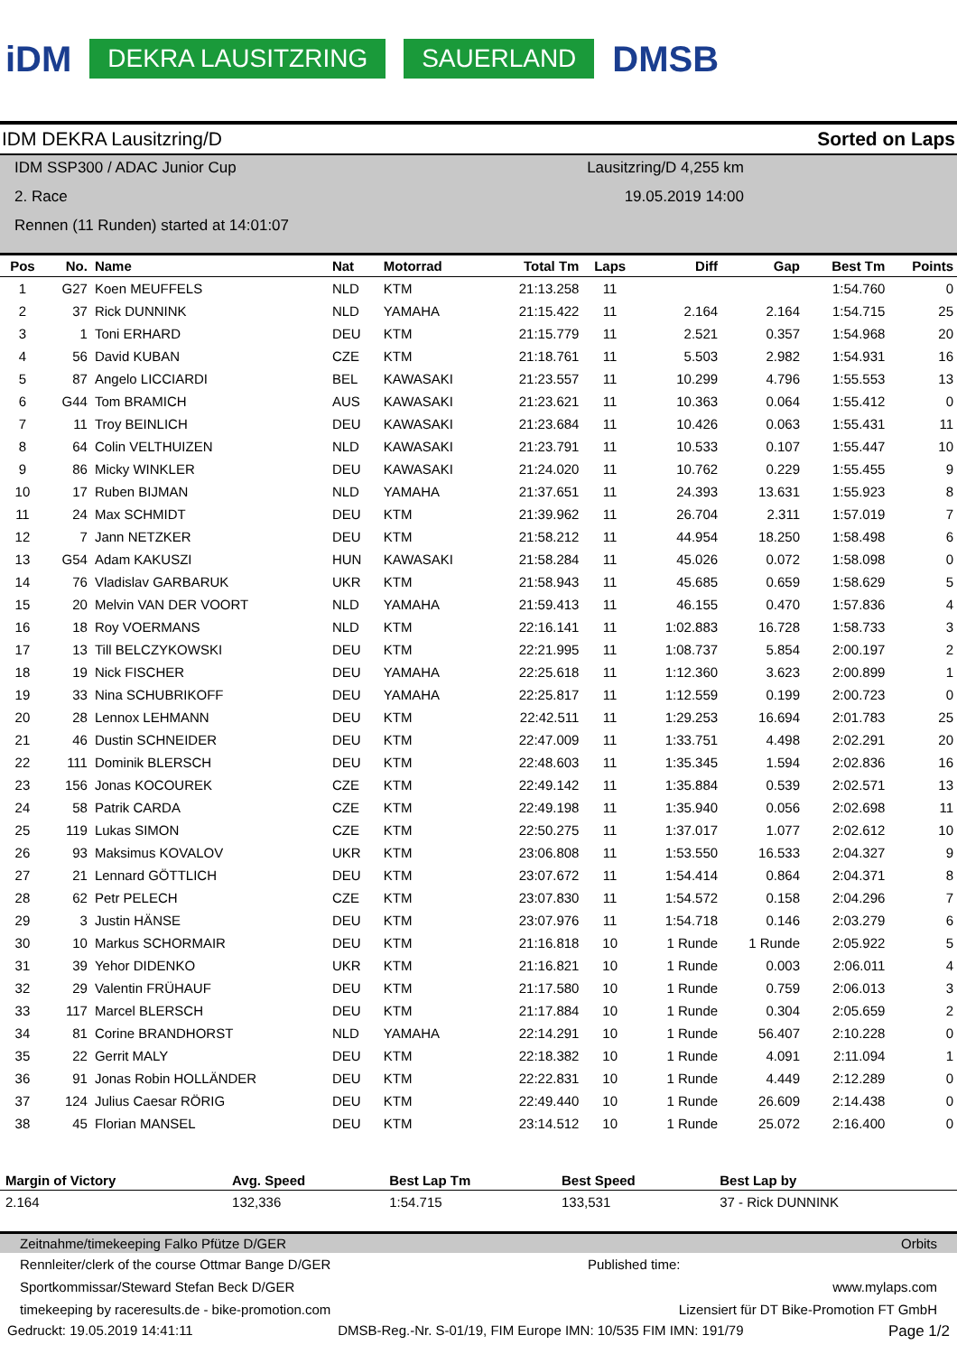iDM DEKRA LAUSITZRING SAUERLAND DMSB
IDM DEKRA Lausitzring/D Sorted on Laps
IDM SSP300 / ADAC Junior Cup
2. Race
Rennen (11 Runden) started at 14:01:07
Lausitzring/D 4,255 km
19.05.2019 14:00
| Pos | No. | Name | Nat | Motorrad | Total Tm | Laps | Diff | Gap | Best Tm | Points |
| --- | --- | --- | --- | --- | --- | --- | --- | --- | --- | --- |
| 1 | G27 | Koen MEUFFELS | NLD | KTM | 21:13.258 | 11 | | | 1:54.760 | 0 |
| 2 | 37 | Rick DUNNINK | NLD | YAMAHA | 21:15.422 | 11 | 2.164 | 2.164 | 1:54.715 | 25 |
| 3 | 1 | Toni ERHARD | DEU | KTM | 21:15.779 | 11 | 2.521 | 0.357 | 1:54.968 | 20 |
| 4 | 56 | David KUBAN | CZE | KTM | 21:18.761 | 11 | 5.503 | 2.982 | 1:54.931 | 16 |
| 5 | 87 | Angelo LICCIARDI | BEL | KAWASAKI | 21:23.557 | 11 | 10.299 | 4.796 | 1:55.553 | 13 |
| 6 | G44 | Tom BRAMICH | AUS | KAWASAKI | 21:23.621 | 11 | 10.363 | 0.064 | 1:55.412 | 0 |
| 7 | 11 | Troy BEINLICH | DEU | KAWASAKI | 21:23.684 | 11 | 10.426 | 0.063 | 1:55.431 | 11 |
| 8 | 64 | Colin VELTHUIZEN | NLD | KAWASAKI | 21:23.791 | 11 | 10.533 | 0.107 | 1:55.447 | 10 |
| 9 | 86 | Micky WINKLER | DEU | KAWASAKI | 21:24.020 | 11 | 10.762 | 0.229 | 1:55.455 | 9 |
| 10 | 17 | Ruben BIJMAN | NLD | YAMAHA | 21:37.651 | 11 | 24.393 | 13.631 | 1:55.923 | 8 |
| 11 | 24 | Max SCHMIDT | DEU | KTM | 21:39.962 | 11 | 26.704 | 2.311 | 1:57.019 | 7 |
| 12 | 7 | Jann NETZKER | DEU | KTM | 21:58.212 | 11 | 44.954 | 18.250 | 1:58.498 | 6 |
| 13 | G54 | Adam KAKUSZI | HUN | KAWASAKI | 21:58.284 | 11 | 45.026 | 0.072 | 1:58.098 | 0 |
| 14 | 76 | Vladislav GARBARUK | UKR | KTM | 21:58.943 | 11 | 45.685 | 0.659 | 1:58.629 | 5 |
| 15 | 20 | Melvin VAN DER VOORT | NLD | YAMAHA | 21:59.413 | 11 | 46.155 | 0.470 | 1:57.836 | 4 |
| 16 | 18 | Roy VOERMANS | NLD | KTM | 22:16.141 | 11 | 1:02.883 | 16.728 | 1:58.733 | 3 |
| 17 | 13 | Till BELCZYKOWSKI | DEU | KTM | 22:21.995 | 11 | 1:08.737 | 5.854 | 2:00.197 | 2 |
| 18 | 19 | Nick FISCHER | DEU | YAMAHA | 22:25.618 | 11 | 1:12.360 | 3.623 | 2:00.899 | 1 |
| 19 | 33 | Nina SCHUBRIKOFF | DEU | YAMAHA | 22:25.817 | 11 | 1:12.559 | 0.199 | 2:00.723 | 0 |
| 20 | 28 | Lennox LEHMANN | DEU | KTM | 22:42.511 | 11 | 1:29.253 | 16.694 | 2:01.783 | 25 |
| 21 | 46 | Dustin SCHNEIDER | DEU | KTM | 22:47.009 | 11 | 1:33.751 | 4.498 | 2:02.291 | 20 |
| 22 | 111 | Dominik BLERSCH | DEU | KTM | 22:48.603 | 11 | 1:35.345 | 1.594 | 2:02.836 | 16 |
| 23 | 156 | Jonas KOCOUREK | CZE | KTM | 22:49.142 | 11 | 1:35.884 | 0.539 | 2:02.571 | 13 |
| 24 | 58 | Patrik CARDA | CZE | KTM | 22:49.198 | 11 | 1:35.940 | 0.056 | 2:02.698 | 11 |
| 25 | 119 | Lukas SIMON | CZE | KTM | 22:50.275 | 11 | 1:37.017 | 1.077 | 2:02.612 | 10 |
| 26 | 93 | Maksimus KOVALOV | UKR | KTM | 23:06.808 | 11 | 1:53.550 | 16.533 | 2:04.327 | 9 |
| 27 | 21 | Lennard GÖTTLICH | DEU | KTM | 23:07.672 | 11 | 1:54.414 | 0.864 | 2:04.371 | 8 |
| 28 | 62 | Petr PELECH | CZE | KTM | 23:07.830 | 11 | 1:54.572 | 0.158 | 2:04.296 | 7 |
| 29 | 3 | Justin HÄNSE | DEU | KTM | 23:07.976 | 11 | 1:54.718 | 0.146 | 2:03.279 | 6 |
| 30 | 10 | Markus SCHORMAIR | DEU | KTM | 21:16.818 | 10 | 1 Runde | 1 Runde | 2:05.922 | 5 |
| 31 | 39 | Yehor DIDENKO | UKR | KTM | 21:16.821 | 10 | 1 Runde | 0.003 | 2:06.011 | 4 |
| 32 | 29 | Valentin FRÜHAUF | DEU | KTM | 21:17.580 | 10 | 1 Runde | 0.759 | 2:06.013 | 3 |
| 33 | 117 | Marcel BLERSCH | DEU | KTM | 21:17.884 | 10 | 1 Runde | 0.304 | 2:05.659 | 2 |
| 34 | 81 | Corine BRANDHORST | NLD | YAMAHA | 22:14.291 | 10 | 1 Runde | 56.407 | 2:10.228 | 0 |
| 35 | 22 | Gerrit MALY | DEU | KTM | 22:18.382 | 10 | 1 Runde | 4.091 | 2:11.094 | 1 |
| 36 | 91 | Jonas Robin HOLLÄNDER | DEU | KTM | 22:22.831 | 10 | 1 Runde | 4.449 | 2:12.289 | 0 |
| 37 | 124 | Julius Caesar RÖRIG | DEU | KTM | 22:49.440 | 10 | 1 Runde | 26.609 | 2:14.438 | 0 |
| 38 | 45 | Florian MANSEL | DEU | KTM | 23:14.512 | 10 | 1 Runde | 25.072 | 2:16.400 | 0 |
| Margin of Victory | Avg. Speed | Best Lap Tm | Best Speed | Best Lap by |
| --- | --- | --- | --- | --- |
| 2.164 | 132,336 | 1:54.715 | 133,531 | 37 - Rick DUNNINK |
Zeitnahme/timekeeping Falko Pfütze D/GER Orbits
Rennleiter/clerk of the course Ottmar Bange D/GER Published time:
Sportkommissar/Steward Stefan Beck D/GER www.mylaps.com
timekeeping by raceresults.de - bike-promotion.com Lizensiert für DT Bike-Promotion FT GmbH
Gedruckt: 19.05.2019 14:41:11 DMSB-Reg.-Nr. S-01/19, FIM Europe IMN: 10/535 FIM IMN: 191/79 Page 1/2